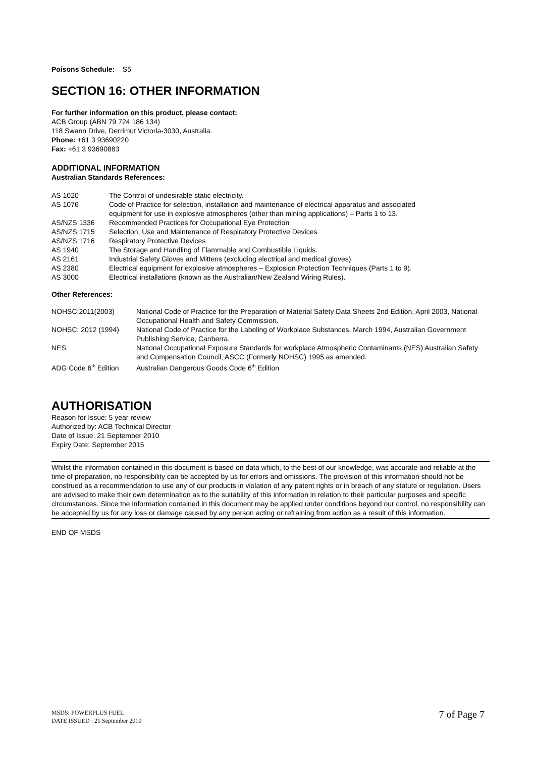Poisons Schedule: S5
SECTION 16: OTHER INFORMATION
For further information on this product, please contact:
ACB Group (ABN 79 724 186 134)
118 Swann Drive, Derrimut Victoria-3030, Australia.
Phone: +61 3 93690220
Fax: +61 3 93690883
ADDITIONAL INFORMATION
Australian Standards References:
| AS 1020 | The Control of undesirable static electricity. |
| AS 1076 | Code of Practice for selection, installation and maintenance of electrical apparatus and associated equipment for use in explosive atmospheres (other than mining applications) – Parts 1 to 13. |
| AS/NZS 1336 | Recommended Practices for Occupational Eye Protection |
| AS/NZS 1715 | Selection, Use and Maintenance of Respiratory Protective Devices |
| AS/NZS 1716 | Respiratory Protective Devices |
| AS 1940 | The Storage and Handling of Flammable and Combustible Liquids. |
| AS 2161 | Industrial Safety Gloves and Mittens (excluding electrical and medical gloves) |
| AS 2380 | Electrical equipment for explosive atmospheres – Explosion Protection Techniques (Parts 1 to 9). |
| AS 3000 | Electrical installations (known as the Australian/New Zealand Wiring Rules). |
Other References:
| NOHSC:2011(2003) | National Code of Practice for the Preparation of Material Safety Data Sheets 2nd Edition, April 2003, National Occupational Health and Safety Commission. |
| NOHSC; 2012 (1994) | National Code of Practice for the Labeling of Workplace Substances, March 1994, Australian Government Publishing Service, Canberra. |
| NES | National Occupational Exposure Standards for workplace Atmospheric Contaminants (NES) Australian Safety and Compensation Council, ASCC (Formerly NOHSC) 1995 as amended. |
| ADG Code 6<sup>th</sup> Edition | Australian Dangerous Goods Code 6<sup>th</sup> Edition |
AUTHORISATION
Reason for Issue: 5 year review
Authorized by: ACB Technical Director
Date of Issue: 21 September 2010
Expiry Date: September 2015
Whilst the information contained in this document is based on data which, to the best of our knowledge, was accurate and reliable at the time of preparation, no responsibility can be accepted by us for errors and omissions. The provision of this information should not be construed as a recommendation to use any of our products in violation of any patent rights or in breach of any statute or regulation. Users are advised to make their own determination as to the suitability of this information in relation to their particular purposes and specific circumstances. Since the information contained in this document may be applied under conditions beyond our control, no responsibility can be accepted by us for any loss or damage caused by any person acting or refraining from action as a result of this information.
END OF MSDS
MSDS: POWERPLUS FUEL
DATE ISSUED : 21 September 2010
7 of Page 7